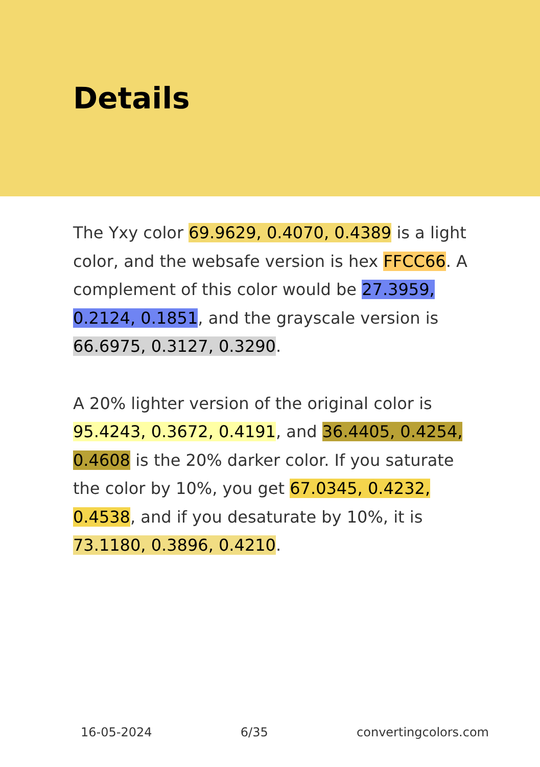Details
The Yxy color 69.9629, 0.4070, 0.4389 is a light color, and the websafe version is hex FFCC66. A complement of this color would be 27.3959, 0.2124, 0.1851, and the grayscale version is 66.6975, 0.3127, 0.3290.
A 20% lighter version of the original color is 95.4243, 0.3672, 0.4191, and 36.4405, 0.4254, 0.4608 is the 20% darker color. If you saturate the color by 10%, you get 67.0345, 0.4232, 0.4538, and if you desaturate by 10%, it is 73.1180, 0.3896, 0.4210.
16-05-2024 6/35 convertingcolors.com